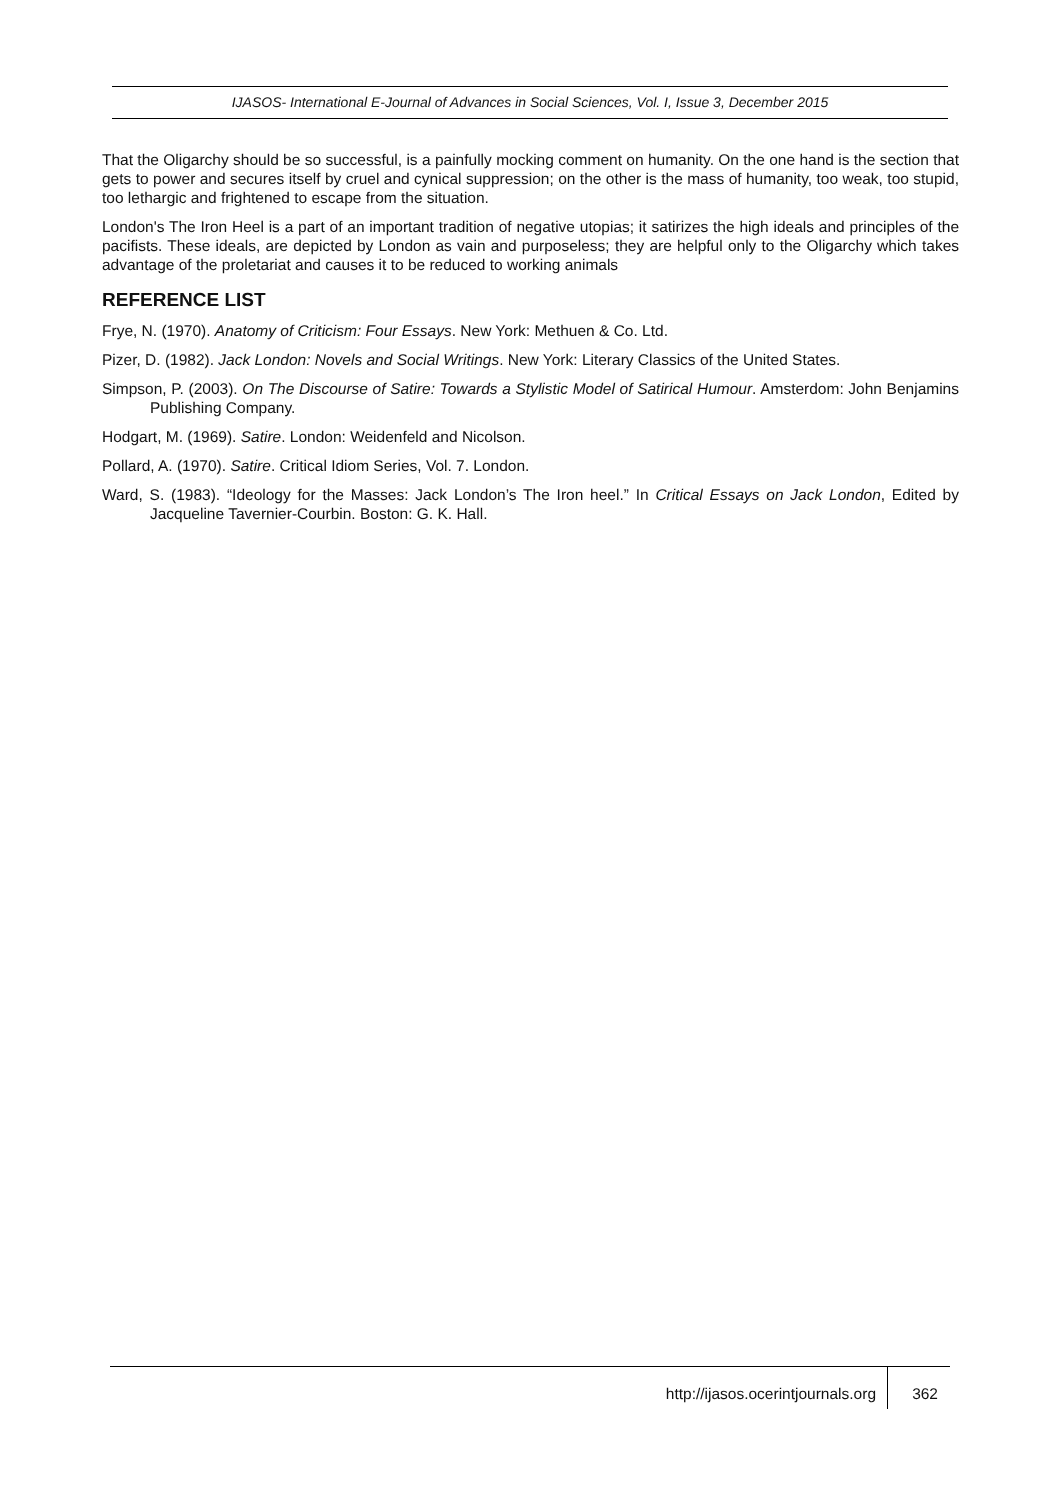IJASOS- International E-Journal of Advances in Social Sciences, Vol. I, Issue 3, December 2015
That the Oligarchy should be so successful, is a painfully mocking comment on humanity. On the one hand is the section that gets to power and secures itself by cruel and cynical suppression; on the other is the mass of humanity, too weak, too stupid, too lethargic and frightened to escape from the situation.
London's The Iron Heel is a part of an important tradition of negative utopias; it satirizes the high ideals and principles of the pacifists. These ideals, are depicted by London as vain and purposeless; they are helpful only to the Oligarchy which takes advantage of the proletariat and causes it to be reduced to working animals
REFERENCE LIST
Frye, N. (1970). Anatomy of Criticism: Four Essays. New York: Methuen & Co. Ltd.
Pizer, D. (1982). Jack London: Novels and Social Writings. New York: Literary Classics of the United States.
Simpson, P. (2003). On The Discourse of Satire: Towards a Stylistic Model of Satirical Humour. Amsterdom: John Benjamins Publishing Company.
Hodgart, M. (1969). Satire. London: Weidenfeld and Nicolson.
Pollard, A. (1970). Satire. Critical Idiom Series, Vol. 7. London.
Ward, S. (1983). “Ideology for the Masses: Jack London’s The Iron heel.” In Critical Essays on Jack London, Edited by Jacqueline Tavernier-Courbin. Boston: G. K. Hall.
http://ijasos.ocerintjournals.org 362